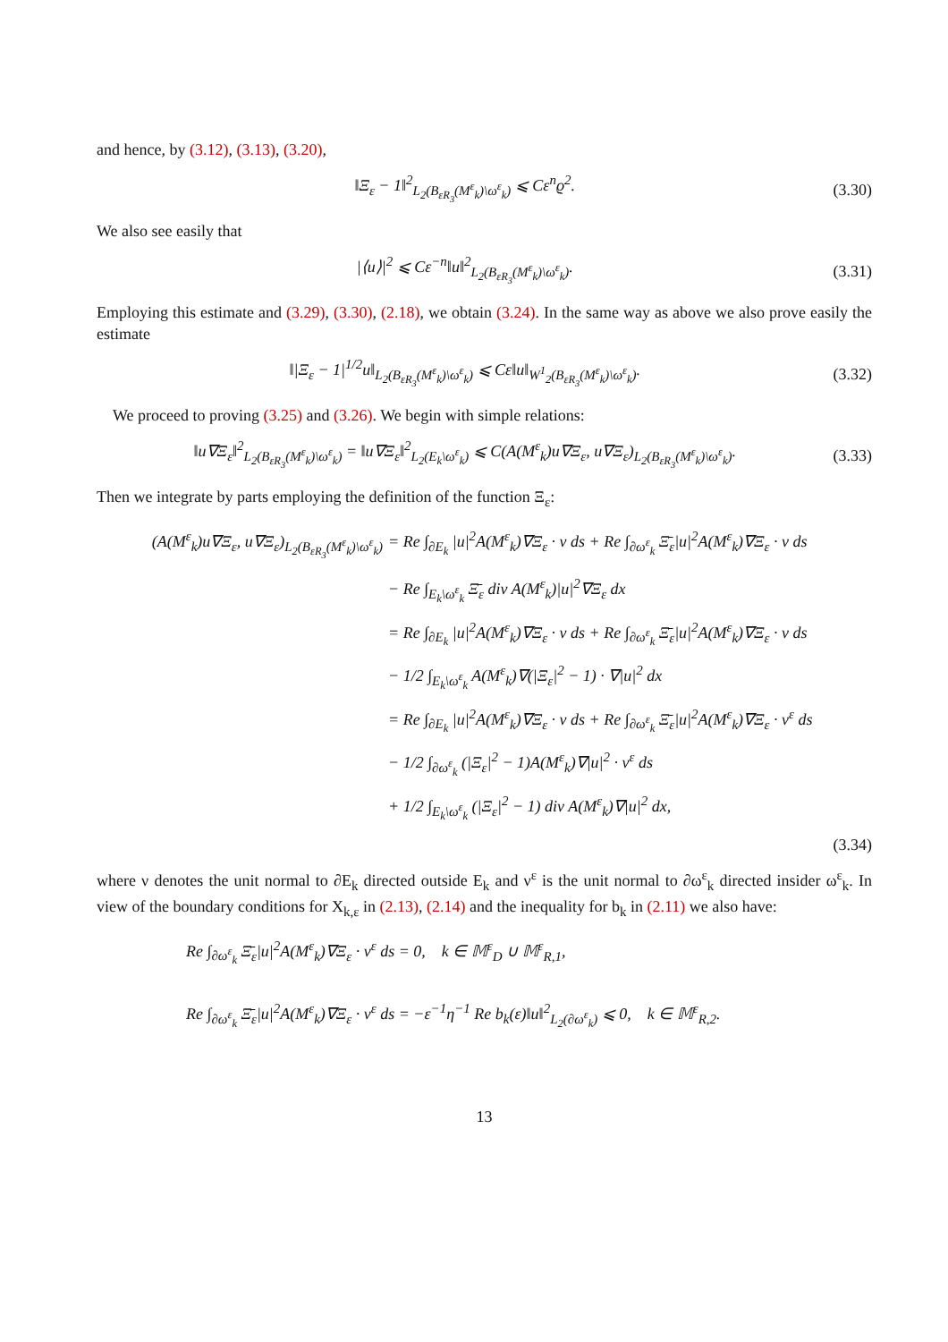and hence, by (3.12), (3.13), (3.20),
‖Ξ<sub>ε</sub> − 1‖<sup>2</sup><sub>L<sub>2</sub>(B<sub>εR<sub>3</sub></sub>(M<sup>ε</sup><sub>k</sub>)\ω<sup>ε</sup><sub>k</sub>)</sub> ⩽ Cε<sup>n</sup>ϱ<sup>2</sup>. (3.30)
We also see easily that
|⟨u⟩|<sup>2</sup> ⩽ Cε<sup>−n</sup>‖u‖<sup>2</sup><sub>L<sub>2</sub>(B<sub>εR<sub>3</sub></sub>(M<sup>ε</sup><sub>k</sub>)\ω<sup>ε</sup><sub>k</sub>)</sub>. (3.31)
Employing this estimate and (3.29), (3.30), (2.18), we obtain (3.24). In the same way as above we also prove easily the estimate
‖|Ξ<sub>ε</sub> − 1|<sup>1/2</sup>u‖<sub>L<sub>2</sub>(B<sub>εR<sub>3</sub></sub>(M<sup>ε</sup><sub>k</sub>)\ω<sup>ε</sup><sub>k</sub>)</sub> ⩽ Cε‖u‖<sub>W<sup>1</sup><sub>2</sub>(B<sub>εR<sub>3</sub></sub>(M<sup>ε</sup><sub>k</sub>)\ω<sup>ε</sup><sub>k</sub>)</sub>. (3.32)
We proceed to proving (3.25) and (3.26). We begin with simple relations:
‖u∇Ξ<sub>ε</sub>‖<sup>2</sup><sub>L<sub>2</sub>(B<sub>εR<sub>3</sub></sub>(M<sup>ε</sup><sub>k</sub>)\ω<sup>ε</sup><sub>k</sub>)</sub> = ‖u∇Ξ<sub>ε</sub>‖<sup>2</sup><sub>L<sub>2</sub>(E<sub>k</sub>\ω<sup>ε</sup><sub>k</sub>)</sub> ⩽ C(A(M<sup>ε</sup><sub>k</sub>)u∇Ξ<sub>ε</sub>, u∇Ξ<sub>ε</sub>)<sub>L<sub>2</sub>(B<sub>εR<sub>3</sub></sub>(M<sup>ε</sup><sub>k</sub>)\ω<sup>ε</sup><sub>k</sub>)</sub>. (3.33)
Then we integrate by parts employing the definition of the function Ξ<sub>ε</sub>:
(A(M<sup>ε</sup><sub>k</sub>)u∇Ξ<sub>ε</sub>, u∇Ξ<sub>ε</sub>)<sub>L<sub>2</sub>(B<sub>εR<sub>3</sub></sub>(M<sup>ε</sup><sub>k</sub>)\ω<sup>ε</sup><sub>k</sub>)</sub> = Re ∫<sub>∂E<sub>k</sub></sub> |u|<sup>2</sup>A(M<sup>ε</sup><sub>k</sub>)∇Ξ<sub>ε</sub> · ν ds + Re ∫<sub>∂ω<sup>ε</sup><sub>k</sub></sub> Ξ̄<sub>ε</sub>|u|<sup>2</sup>A(M<sup>ε</sup><sub>k</sub>)∇Ξ<sub>ε</sub> · ν ds
− Re ∫<sub>E<sub>k</sub>\ω<sup>ε</sup><sub>k</sub></sub> Ξ̄<sub>ε</sub> div A(M<sup>ε</sup><sub>k</sub>)|u|<sup>2</sup>∇Ξ<sub>ε</sub> dx
= Re ∫<sub>∂E<sub>k</sub></sub> |u|<sup>2</sup>A(M<sup>ε</sup><sub>k</sub>)∇Ξ<sub>ε</sub> · ν ds + Re ∫<sub>∂ω<sup>ε</sup><sub>k</sub></sub> Ξ̄<sub>ε</sub>|u|<sup>2</sup>A(M<sup>ε</sup><sub>k</sub>)∇Ξ<sub>ε</sub> · ν ds
− 1/2 ∫<sub>E<sub>k</sub>\ω<sup>ε</sup><sub>k</sub></sub> A(M<sup>ε</sup><sub>k</sub>)∇(|Ξ<sub>ε</sub>|<sup>2</sup> − 1) · ∇|u|<sup>2</sup> dx
= Re ∫<sub>∂E<sub>k</sub></sub> |u|<sup>2</sup>A(M<sup>ε</sup><sub>k</sub>)∇Ξ<sub>ε</sub> · ν ds + Re ∫<sub>∂ω<sup>ε</sup><sub>k</sub></sub> Ξ̄<sub>ε</sub>|u|<sup>2</sup>A(M<sup>ε</sup><sub>k</sub>)∇Ξ<sub>ε</sub> · ν<sup>ε</sup> ds
− 1/2 ∫<sub>∂ω<sup>ε</sup><sub>k</sub></sub> (|Ξ<sub>ε</sub>|<sup>2</sup> − 1)A(M<sup>ε</sup><sub>k</sub>)∇|u|<sup>2</sup> · ν<sup>ε</sup> ds
+ 1/2 ∫<sub>E<sub>k</sub>\ω<sup>ε</sup><sub>k</sub></sub> (|Ξ<sub>ε</sub>|<sup>2</sup> − 1) div A(M<sup>ε</sup><sub>k</sub>)∇|u|<sup>2</sup> dx,
(3.34)
where ν denotes the unit normal to ∂E<sub>k</sub> directed outside E<sub>k</sub> and ν<sup>ε</sup> is the unit normal to ∂ω<sup>ε</sup><sub>k</sub> directed insider ω<sup>ε</sup><sub>k</sub>. In view of the boundary conditions for X<sub>k,ε</sub> in (2.13), (2.14) and the inequality for b<sub>k</sub> in (2.11) we also have:
Re ∫<sub>∂ω<sup>ε</sup><sub>k</sub></sub> Ξ̄<sub>ε</sub>|u|<sup>2</sup>A(M<sup>ε</sup><sub>k</sub>)∇Ξ<sub>ε</sub> · ν<sup>ε</sup> ds = 0, k ∈ 𝕄<sup>ε</sup><sub>D</sub> ∪ 𝕄<sup>ε</sup><sub>R,1</sub>,
Re ∫<sub>∂ω<sup>ε</sup><sub>k</sub></sub> Ξ̄<sub>ε</sub>|u|<sup>2</sup>A(M<sup>ε</sup><sub>k</sub>)∇Ξ<sub>ε</sub> · ν<sup>ε</sup> ds = −ε<sup>−1</sup>η<sup>−1</sup> Re b<sub>k</sub>(ε)‖u‖<sup>2</sup><sub>L<sub>2</sub>(∂ω<sup>ε</sup><sub>k</sub>)</sub> ⩽ 0, k ∈ 𝕄<sup>ε</sup><sub>R,2</sub>.
13